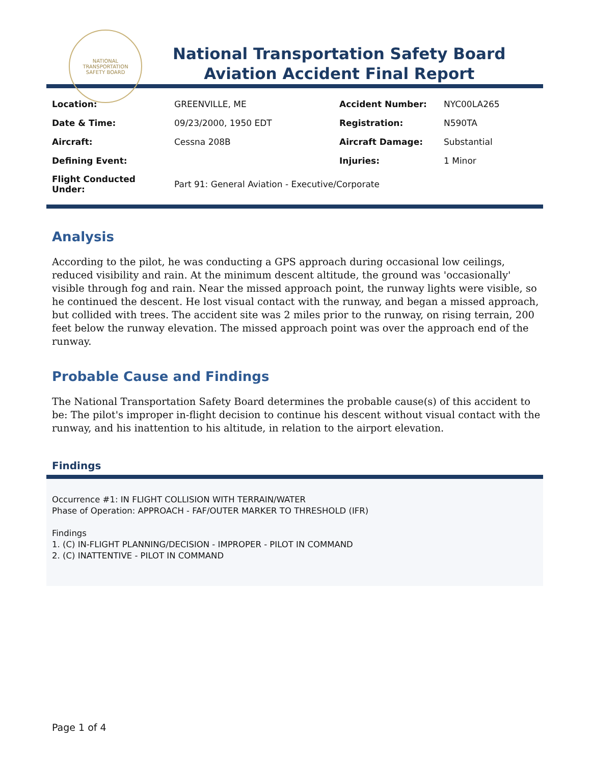NATIONAL TRANSPORTATION
SAFETY BOARD
National Transportation Safety Board
Aviation Accident Final Report
| Location: | GREENVILLE, ME | Accident Number: | NYC00LA265 |
| Date & Time: | 09/23/2000, 1950 EDT | Registration: | N590TA |
| Aircraft: | Cessna 208B | Aircraft Damage: | Substantial |
| Defining Event: | | Injuries: | 1 Minor |
| Flight Conducted Under: | Part 91: General Aviation - Executive/Corporate | | |
Analysis
According to the pilot, he was conducting a GPS approach during occasional low ceilings, reduced visibility and rain. At the minimum descent altitude, the ground was 'occasionally' visible through fog and rain. Near the missed approach point, the runway lights were visible, so he continued the descent. He lost visual contact with the runway, and began a missed approach, but collided with trees. The accident site was 2 miles prior to the runway, on rising terrain, 200 feet below the runway elevation. The missed approach point was over the approach end of the runway.
Probable Cause and Findings
The National Transportation Safety Board determines the probable cause(s) of this accident to be: The pilot's improper in-flight decision to continue his descent without visual contact with the runway, and his inattention to his altitude, in relation to the airport elevation.
Findings
Occurrence #1: IN FLIGHT COLLISION WITH TERRAIN/WATER
Phase of Operation: APPROACH - FAF/OUTER MARKER TO THRESHOLD (IFR)
Findings
1. (C) IN-FLIGHT PLANNING/DECISION - IMPROPER - PILOT IN COMMAND
2. (C) INATTENTIVE - PILOT IN COMMAND
Page 1 of 4